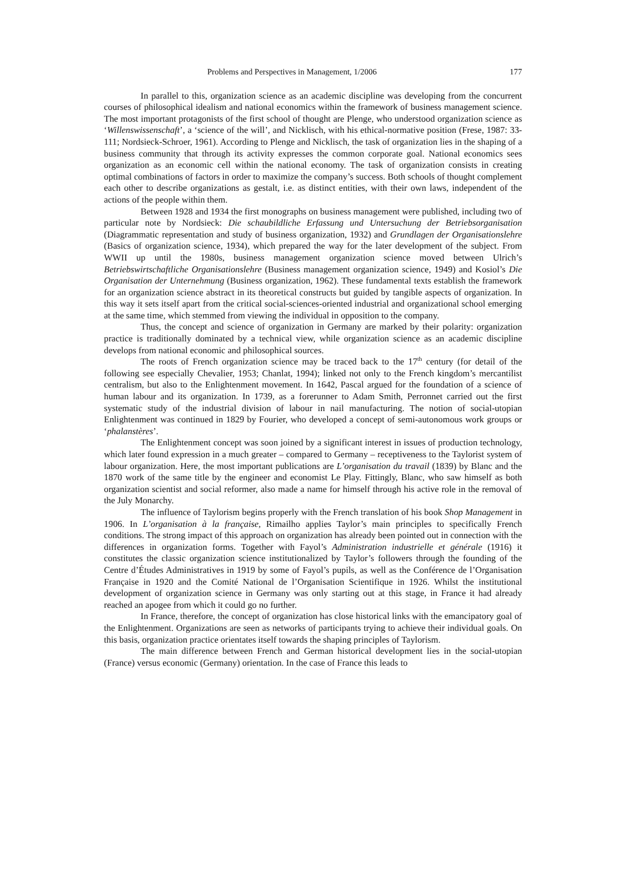Problems and Perspectives in Management, 1/2006 177
In parallel to this, organization science as an academic discipline was developing from the concurrent courses of philosophical idealism and national economics within the framework of business management science. The most important protagonists of the first school of thought are Plenge, who understood organization science as ‘Willenswissenschaft’, a ‘science of the will’, and Nicklisch, with his ethical-normative position (Frese, 1987: 33-111; Nordsieck-Schroer, 1961). According to Plenge and Nicklisch, the task of organization lies in the shaping of a business community that through its activity expresses the common corporate goal. National economics sees organization as an economic cell within the national economy. The task of organization consists in creating optimal combinations of factors in order to maximize the company’s success. Both schools of thought complement each other to describe organizations as gestalt, i.e. as distinct entities, with their own laws, independent of the actions of the people within them.
Between 1928 and 1934 the first monographs on business management were published, including two of particular note by Nordsieck: Die schaubildliche Erfassung und Untersuchung der Betriebsorganisation (Diagrammatic representation and study of business organization, 1932) and Grundlagen der Organisationslehre (Basics of organization science, 1934), which prepared the way for the later development of the subject. From WWII up until the 1980s, business management organization science moved between Ulrich’s Betriebswirtschaftliche Organisationslehre (Business management organization science, 1949) and Kosiol’s Die Organisation der Unternehmung (Business organization, 1962). These fundamental texts establish the framework for an organization science abstract in its theoretical constructs but guided by tangible aspects of organization. In this way it sets itself apart from the critical social-sciences-oriented industrial and organizational school emerging at the same time, which stemmed from viewing the individual in opposition to the company.
Thus, the concept and science of organization in Germany are marked by their polarity: organization practice is traditionally dominated by a technical view, while organization science as an academic discipline develops from national economic and philosophical sources.
The roots of French organization science may be traced back to the 17<sup>th</sup> century (for detail of the following see especially Chevalier, 1953; Chanlat, 1994); linked not only to the French kingdom’s mercantilist centralism, but also to the Enlightenment movement. In 1642, Pascal argued for the foundation of a science of human labour and its organization. In 1739, as a forerunner to Adam Smith, Perronnet carried out the first systematic study of the industrial division of labour in nail manufacturing. The notion of social-utopian Enlightenment was continued in 1829 by Fourier, who developed a concept of semi-autonomous work groups or ‘phalanstères’.
The Enlightenment concept was soon joined by a significant interest in issues of production technology, which later found expression in a much greater – compared to Germany – receptiveness to the Taylorist system of labour organization. Here, the most important publications are L’organisation du travail (1839) by Blanc and the 1870 work of the same title by the engineer and economist Le Play. Fittingly, Blanc, who saw himself as both organization scientist and social reformer, also made a name for himself through his active role in the removal of the July Monarchy.
The influence of Taylorism begins properly with the French translation of his book Shop Management in 1906. In L’organisation à la française, Rimailho applies Taylor’s main principles to specifically French conditions. The strong impact of this approach on organization has already been pointed out in connection with the differences in organization forms. Together with Fayol’s Administration industrielle et générale (1916) it constitutes the classic organization science institutionalized by Taylor’s followers through the founding of the Centre d’Études Administratives in 1919 by some of Fayol’s pupils, as well as the Conférence de l’Organisation Française in 1920 and the Comité National de l’Organisation Scientifique in 1926. Whilst the institutional development of organization science in Germany was only starting out at this stage, in France it had already reached an apogee from which it could go no further.
In France, therefore, the concept of organization has close historical links with the emancipatory goal of the Enlightenment. Organizations are seen as networks of participants trying to achieve their individual goals. On this basis, organization practice orientates itself towards the shaping principles of Taylorism.
The main difference between French and German historical development lies in the social-utopian (France) versus economic (Germany) orientation. In the case of France this leads to